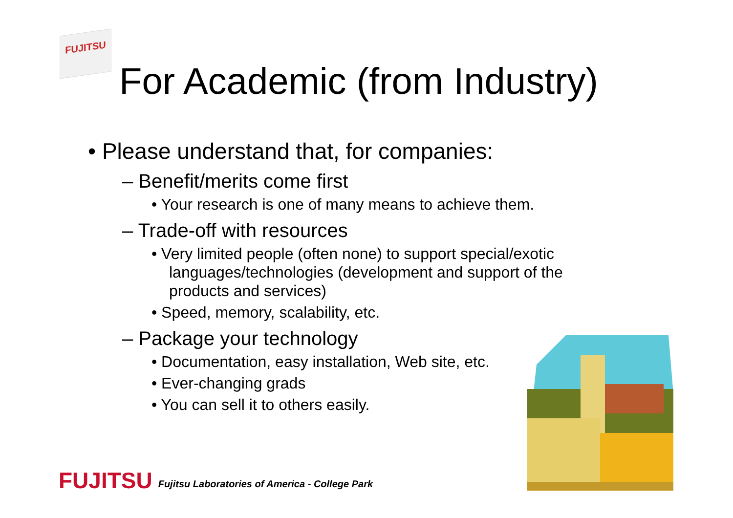FUJITSU
For Academic (from Industry)
• Please understand that, for companies:
– Benefit/merits come first
• Your research is one of many means to achieve them.
– Trade-off with resources
• Very limited people (often none) to support special/exotic languages/technologies (development and support of the products and services)
• Speed, memory, scalability, etc.
– Package your technology
• Documentation, easy installation, Web site, etc.
• Ever-changing grads
• You can sell it to others easily.
FUJITSU Fujitsu Laboratories of America - College Park